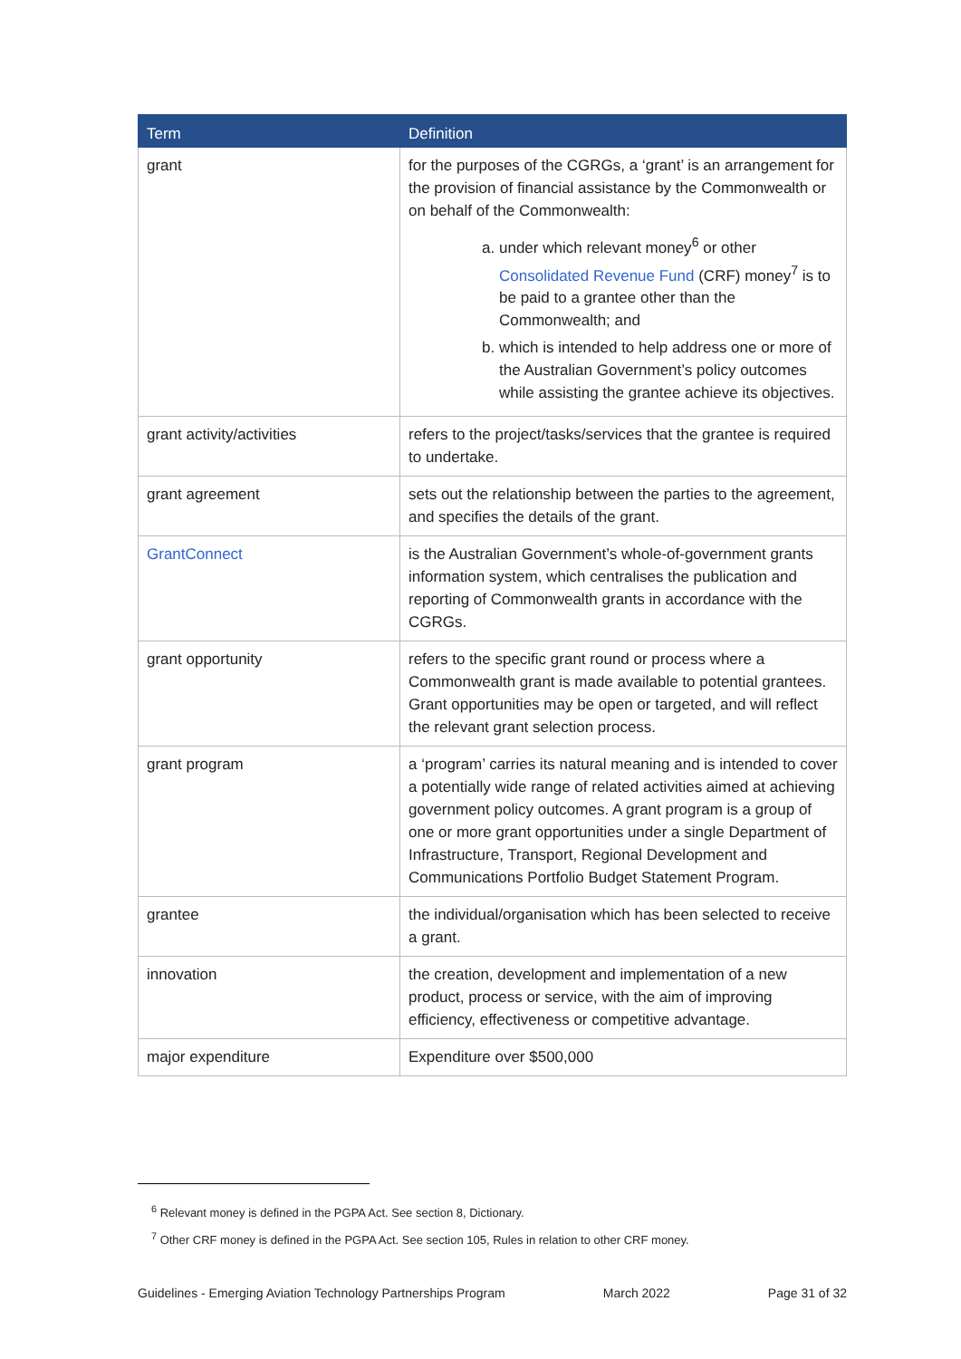| Term | Definition |
| --- | --- |
| grant | for the purposes of the CGRGs, a ‘grant’ is an arrangement for the provision of financial assistance by the Commonwealth or on behalf of the Commonwealth: a. under which relevant money<sup>6</sup> or other Consolidated Revenue Fund (CRF) money<sup>7</sup> is to be paid to a grantee other than the Commonwealth; and b. which is intended to help address one or more of the Australian Government’s policy outcomes while assisting the grantee achieve its objectives. |
| grant activity/activities | refers to the project/tasks/services that the grantee is required to undertake. |
| grant agreement | sets out the relationship between the parties to the agreement, and specifies the details of the grant. |
| GrantConnect | is the Australian Government’s whole-of-government grants information system, which centralises the publication and reporting of Commonwealth grants in accordance with the CGRGs. |
| grant opportunity | refers to the specific grant round or process where a Commonwealth grant is made available to potential grantees. Grant opportunities may be open or targeted, and will reflect the relevant grant selection process. |
| grant program | a ‘program’ carries its natural meaning and is intended to cover a potentially wide range of related activities aimed at achieving government policy outcomes. A grant program is a group of one or more grant opportunities under a single Department of Infrastructure, Transport, Regional Development and Communications Portfolio Budget Statement Program. |
| grantee | the individual/organisation which has been selected to receive a grant. |
| innovation | the creation, development and implementation of a new product, process or service, with the aim of improving efficiency, effectiveness or competitive advantage. |
| major expenditure | Expenditure over $500,000 |
<sup>6</sup> Relevant money is defined in the PGPA Act. See section 8, Dictionary.
<sup>7</sup> Other CRF money is defined in the PGPA Act. See section 105, Rules in relation to other CRF money.
Guidelines - Emerging Aviation Technology Partnerships Program March 2022 Page 31 of 32